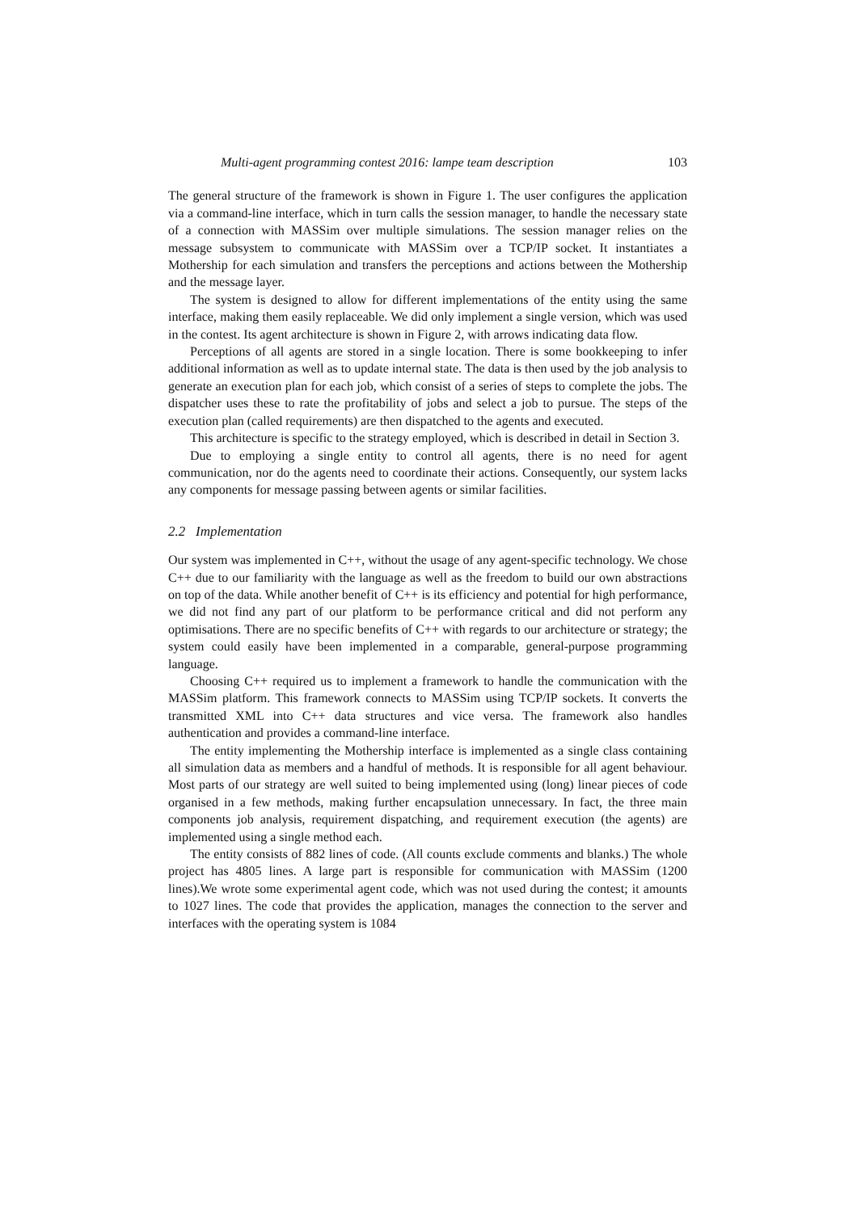Multi-agent programming contest 2016: lampe team description 103
The general structure of the framework is shown in Figure 1. The user configures the application via a command-line interface, which in turn calls the session manager, to handle the necessary state of a connection with MASSim over multiple simulations. The session manager relies on the message subsystem to communicate with MASSim over a TCP/IP socket. It instantiates a Mothership for each simulation and transfers the perceptions and actions between the Mothership and the message layer.
The system is designed to allow for different implementations of the entity using the same interface, making them easily replaceable. We did only implement a single version, which was used in the contest. Its agent architecture is shown in Figure 2, with arrows indicating data flow.
Perceptions of all agents are stored in a single location. There is some bookkeeping to infer additional information as well as to update internal state. The data is then used by the job analysis to generate an execution plan for each job, which consist of a series of steps to complete the jobs. The dispatcher uses these to rate the profitability of jobs and select a job to pursue. The steps of the execution plan (called requirements) are then dispatched to the agents and executed.
This architecture is specific to the strategy employed, which is described in detail in Section 3.
Due to employing a single entity to control all agents, there is no need for agent communication, nor do the agents need to coordinate their actions. Consequently, our system lacks any components for message passing between agents or similar facilities.
2.2 Implementation
Our system was implemented in C++, without the usage of any agent-specific technology. We chose C++ due to our familiarity with the language as well as the freedom to build our own abstractions on top of the data. While another benefit of C++ is its efficiency and potential for high performance, we did not find any part of our platform to be performance critical and did not perform any optimisations. There are no specific benefits of C++ with regards to our architecture or strategy; the system could easily have been implemented in a comparable, general-purpose programming language.
Choosing C++ required us to implement a framework to handle the communication with the MASSim platform. This framework connects to MASSim using TCP/IP sockets. It converts the transmitted XML into C++ data structures and vice versa. The framework also handles authentication and provides a command-line interface.
The entity implementing the Mothership interface is implemented as a single class containing all simulation data as members and a handful of methods. It is responsible for all agent behaviour. Most parts of our strategy are well suited to being implemented using (long) linear pieces of code organised in a few methods, making further encapsulation unnecessary. In fact, the three main components job analysis, requirement dispatching, and requirement execution (the agents) are implemented using a single method each.
The entity consists of 882 lines of code. (All counts exclude comments and blanks.) The whole project has 4805 lines. A large part is responsible for communication with MASSim (1200 lines).We wrote some experimental agent code, which was not used during the contest; it amounts to 1027 lines. The code that provides the application, manages the connection to the server and interfaces with the operating system is 1084